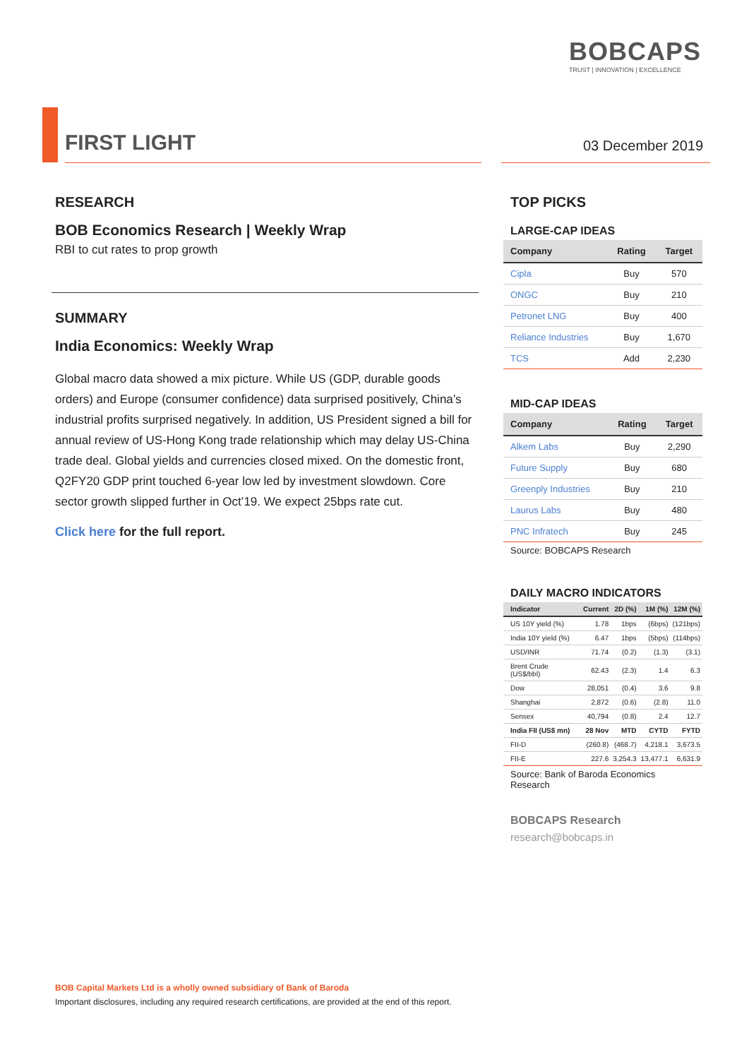BOBCAPS
TRUST | INNOVATION | EXCELLENCE
FIRST LIGHT
03 December 2019
RESEARCH
BOB Economics Research | Weekly Wrap
RBI to cut rates to prop growth
SUMMARY
India Economics: Weekly Wrap
Global macro data showed a mix picture. While US (GDP, durable goods orders) and Europe (consumer confidence) data surprised positively, China’s industrial profits surprised negatively. In addition, US President signed a bill for annual review of US-Hong Kong trade relationship which may delay US-China trade deal. Global yields and currencies closed mixed. On the domestic front, Q2FY20 GDP print touched 6-year low led by investment slowdown. Core sector growth slipped further in Oct’19. We expect 25bps rate cut.
Click here for the full report.
TOP PICKS
LARGE-CAP IDEAS
| Company | Rating | Target |
| --- | --- | --- |
| Cipla | Buy | 570 |
| ONGC | Buy | 210 |
| Petronet LNG | Buy | 400 |
| Reliance Industries | Buy | 1,670 |
| TCS | Add | 2,230 |
MID-CAP IDEAS
| Company | Rating | Target |
| --- | --- | --- |
| Alkem Labs | Buy | 2,290 |
| Future Supply | Buy | 680 |
| Greenply Industries | Buy | 210 |
| Laurus Labs | Buy | 480 |
| PNC Infratech | Buy | 245 |
Source: BOBCAPS Research
DAILY MACRO INDICATORS
| Indicator | Current | 2D (%) | 1M (%) | 12M (%) |
| --- | --- | --- | --- | --- |
| US 10Y yield (%) | 1.78 | 1bps | (6bps) | (121bps) |
| India 10Y yield (%) | 6.47 | 1bps | (5bps) | (114bps) |
| USD/INR | 71.74 | (0.2) | (1.3) | (3.1) |
| Brent Crude (US$/bbl) | 62.43 | (2.3) | 1.4 | 6.3 |
| Dow | 28,051 | (0.4) | 3.6 | 9.8 |
| Shanghai | 2,872 | (0.6) | (2.8) | 11.0 |
| Sensex | 40,794 | (0.8) | 2.4 | 12.7 |
| India FII (US$ mn) | 28 Nov | MTD | CYTD | FYTD |
| FII-D | (260.8) | (468.7) | 4,218.1 | 3,673.5 |
| FII-E | 227.6 | 3,254.3 | 13,477.1 | 6,631.9 |
Source: Bank of Baroda Economics Research
BOBCAPS Research
research@bobcaps.in
BOB Capital Markets Ltd is a wholly owned subsidiary of Bank of Baroda
Important disclosures, including any required research certifications, are provided at the end of this report.